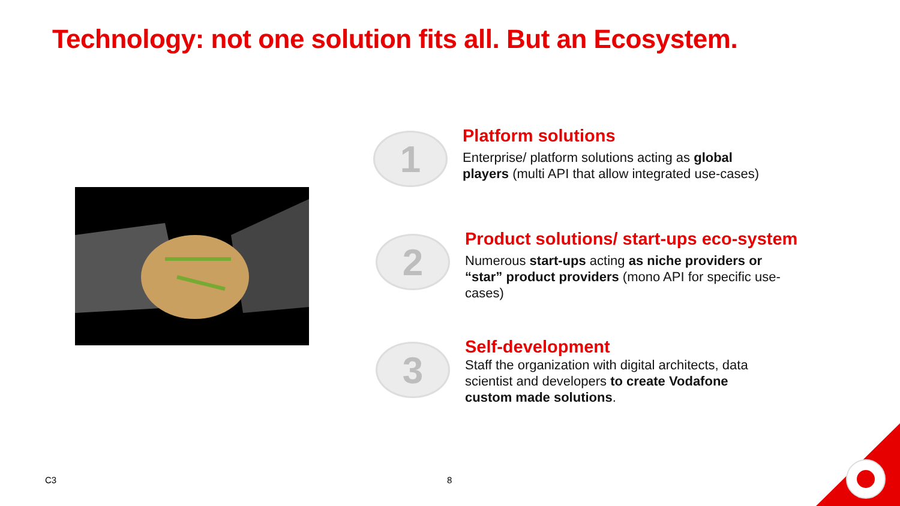Technology: not one solution fits all. But an Ecosystem.
1
Platform solutions
Enterprise/ platform solutions acting as global players (multi API that allow integrated use-cases)
2
Product solutions/ start-ups eco-system
Numerous start-ups acting as niche providers or “star” product providers (mono API for specific use-cases)
3
Self-development
Staff the organization with digital architects, data scientist and developers to create Vodafone custom made solutions.
C3 8